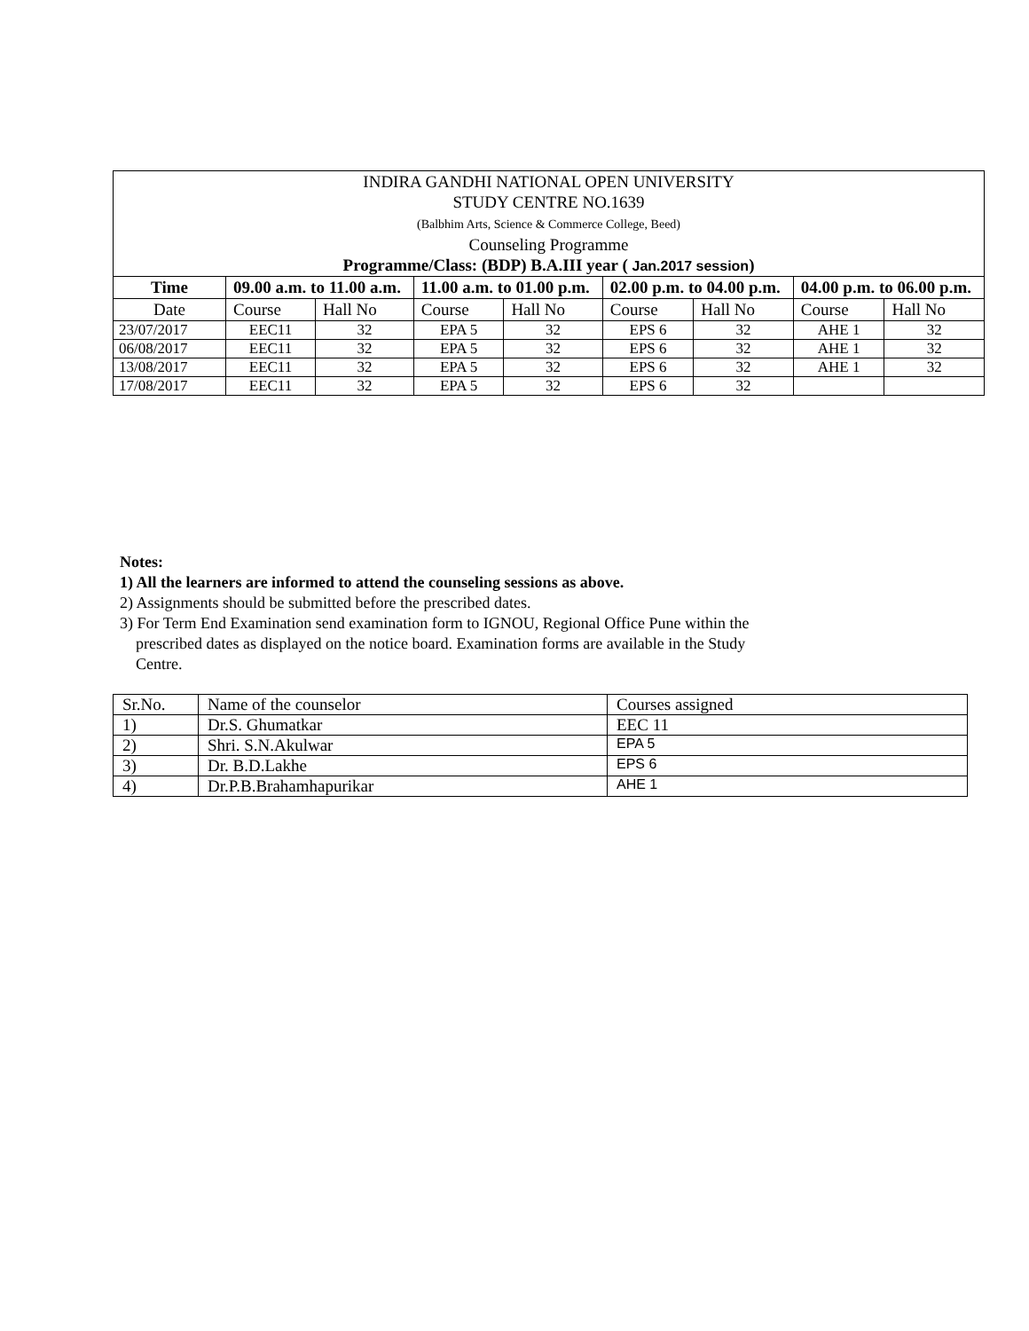| INDIRA GANDHI NATIONAL OPEN UNIVERSITY STUDY CENTRE NO.1639 (Balbhim Arts, Science & Commerce College, Beed) Counseling Programme Programme/Class: (BDP) B.A.III year ( Jan.2017 session ) | | | | | | | | |
| Time | 09.00 a.m. to 11.00 a.m. | | 11.00 a.m. to 01.00 p.m. | | 02.00 p.m. to 04.00 p.m. | | 04.00 p.m. to 06.00 p.m. | |
| Date | Course | Hall No | Course | Hall No | Course | Hall No | Course | Hall No |
| 23/07/2017 | EEC11 | 32 | EPA 5 | 32 | EPS 6 | 32 | AHE 1 | 32 |
| 06/08/2017 | EEC11 | 32 | EPA 5 | 32 | EPS 6 | 32 | AHE 1 | 32 |
| 13/08/2017 | EEC11 | 32 | EPA 5 | 32 | EPS 6 | 32 | AHE 1 | 32 |
| 17/08/2017 | EEC11 | 32 | EPA 5 | 32 | EPS 6 | 32 | | |
Notes:
1) All the learners are informed to attend the counseling sessions as above.
2) Assignments should be submitted before the prescribed dates.
3) For Term End Examination send examination form to IGNOU, Regional Office Pune within the
prescribed dates as displayed on the notice board. Examination forms are available in the Study
Centre.
| Sr.No. | Name of the counselor | Courses assigned |
| 1) | Dr.S. Ghumatkar | EEC 11 |
| 2) | Shri. S.N.Akulwar | EPA 5 |
| 3) | Dr. B.D.Lakhe | EPS 6 |
| 4) | Dr.P.B.Brahamhapurikar | AHE 1 |